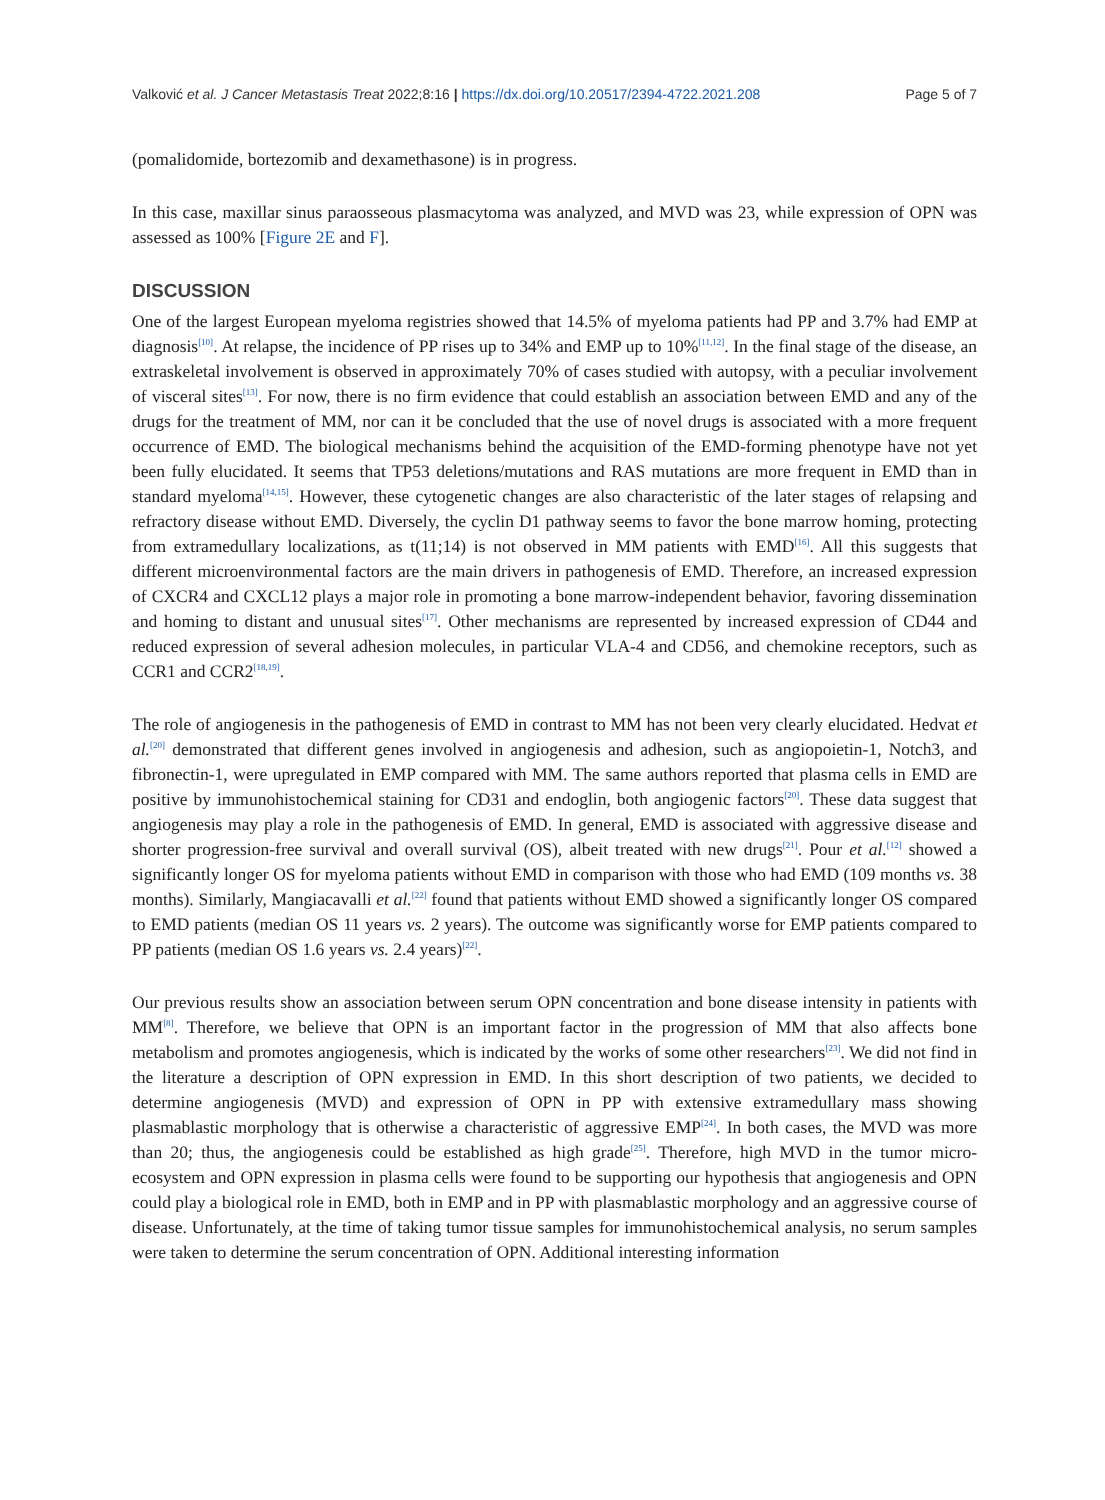Valković et al. J Cancer Metastasis Treat 2022;8:16 | https://dx.doi.org/10.20517/2394-4722.2021.208 Page 5 of 7
(pomalidomide, bortezomib and dexamethasone) is in progress.
In this case, maxillar sinus paraosseous plasmacytoma was analyzed, and MVD was 23, while expression of OPN was assessed as 100% [Figure 2E and F].
DISCUSSION
One of the largest European myeloma registries showed that 14.5% of myeloma patients had PP and 3.7% had EMP at diagnosis<sup>[10]</sup>. At relapse, the incidence of PP rises up to 34% and EMP up to 10%<sup>[11,12]</sup>. In the final stage of the disease, an extraskeletal involvement is observed in approximately 70% of cases studied with autopsy, with a peculiar involvement of visceral sites<sup>[13]</sup>. For now, there is no firm evidence that could establish an association between EMD and any of the drugs for the treatment of MM, nor can it be concluded that the use of novel drugs is associated with a more frequent occurrence of EMD. The biological mechanisms behind the acquisition of the EMD-forming phenotype have not yet been fully elucidated. It seems that TP53 deletions/mutations and RAS mutations are more frequent in EMD than in standard myeloma<sup>[14,15]</sup>. However, these cytogenetic changes are also characteristic of the later stages of relapsing and refractory disease without EMD. Diversely, the cyclin D1 pathway seems to favor the bone marrow homing, protecting from extramedullary localizations, as t(11;14) is not observed in MM patients with EMD<sup>[16]</sup>. All this suggests that different microenvironmental factors are the main drivers in pathogenesis of EMD. Therefore, an increased expression of CXCR4 and CXCL12 plays a major role in promoting a bone marrow-independent behavior, favoring dissemination and homing to distant and unusual sites<sup>[17]</sup>. Other mechanisms are represented by increased expression of CD44 and reduced expression of several adhesion molecules, in particular VLA-4 and CD56, and chemokine receptors, such as CCR1 and CCR2<sup>[18,19]</sup>.
The role of angiogenesis in the pathogenesis of EMD in contrast to MM has not been very clearly elucidated. Hedvat et al.<sup>[20]</sup> demonstrated that different genes involved in angiogenesis and adhesion, such as angiopoietin-1, Notch3, and fibronectin-1, were upregulated in EMP compared with MM. The same authors reported that plasma cells in EMD are positive by immunohistochemical staining for CD31 and endoglin, both angiogenic factors<sup>[20]</sup>. These data suggest that angiogenesis may play a role in the pathogenesis of EMD. In general, EMD is associated with aggressive disease and shorter progression-free survival and overall survival (OS), albeit treated with new drugs<sup>[21]</sup>. Pour et al.<sup>[12]</sup> showed a significantly longer OS for myeloma patients without EMD in comparison with those who had EMD (109 months vs. 38 months). Similarly, Mangiacavalli et al.<sup>[22]</sup> found that patients without EMD showed a significantly longer OS compared to EMD patients (median OS 11 years vs. 2 years). The outcome was significantly worse for EMP patients compared to PP patients (median OS 1.6 years vs. 2.4 years)<sup>[22]</sup>.
Our previous results show an association between serum OPN concentration and bone disease intensity in patients with MM<sup>[8]</sup>. Therefore, we believe that OPN is an important factor in the progression of MM that also affects bone metabolism and promotes angiogenesis, which is indicated by the works of some other researchers<sup>[23]</sup>. We did not find in the literature a description of OPN expression in EMD. In this short description of two patients, we decided to determine angiogenesis (MVD) and expression of OPN in PP with extensive extramedullary mass showing plasmablastic morphology that is otherwise a characteristic of aggressive EMP<sup>[24]</sup>. In both cases, the MVD was more than 20; thus, the angiogenesis could be established as high grade<sup>[25]</sup>. Therefore, high MVD in the tumor micro-ecosystem and OPN expression in plasma cells were found to be supporting our hypothesis that angiogenesis and OPN could play a biological role in EMD, both in EMP and in PP with plasmablastic morphology and an aggressive course of disease. Unfortunately, at the time of taking tumor tissue samples for immunohistochemical analysis, no serum samples were taken to determine the serum concentration of OPN. Additional interesting information